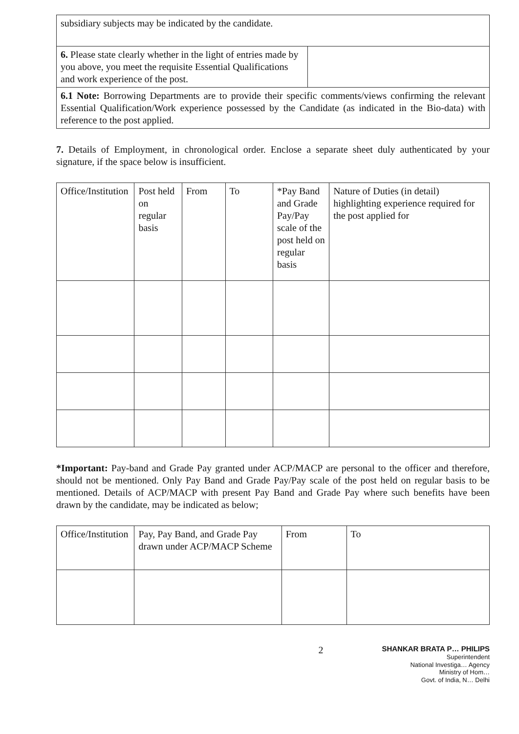| subsidiary subjects may be indicated by the candidate. | |
| 6. Please state clearly whether in the light of entries made by you above, you meet the requisite Essential Qualifications and work experience of the post. | |
| 6.1 Note: Borrowing Departments are to provide their specific comments/views confirming the relevant Essential Qualification/Work experience possessed by the Candidate (as indicated in the Bio-data) with reference to the post applied. | |
7. Details of Employment, in chronological order. Enclose a separate sheet duly authenticated by your signature, if the space below is insufficient.
| Office/Institution | Post held on regular basis | From | To | *Pay Band and Grade Pay/Pay scale of the post held on regular basis | Nature of Duties (in detail) highlighting experience required for the post applied for |
| --- | --- | --- | --- | --- | --- |
*Important: Pay-band and Grade Pay granted under ACP/MACP are personal to the officer and therefore, should not be mentioned. Only Pay Band and Grade Pay/Pay scale of the post held on regular basis to be mentioned. Details of ACP/MACP with present Pay Band and Grade Pay where such benefits have been drawn by the candidate, may be indicated as below;
| Office/Institution | Pay, Pay Band, and Grade Pay drawn under ACP/MACP Scheme | From | To |
| --- | --- | --- | --- |
2
SHANKAR BRATA P… PHILIPS
Superintendent
National Investiga… Agency
Ministry of Hom…
Govt. of India, N… Delhi